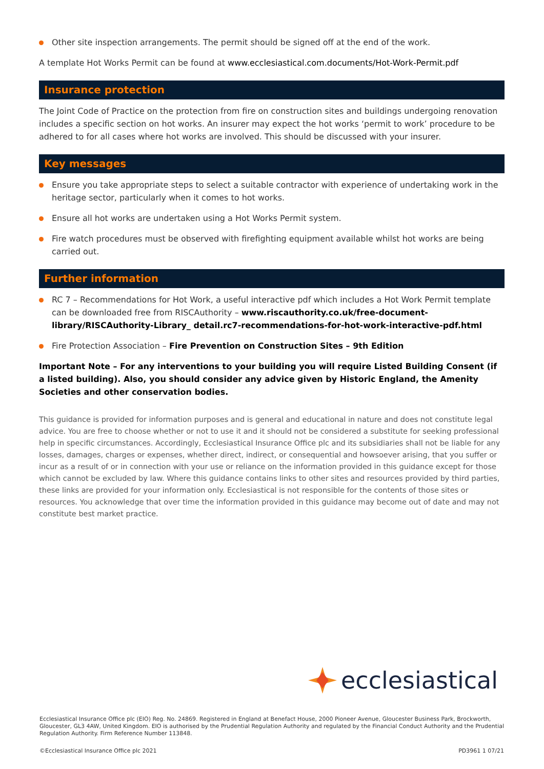Other site inspection arrangements. The permit should be signed off at the end of the work.
A template Hot Works Permit can be found at www.ecclesiastical.com.documents/Hot-Work-Permit.pdf
Insurance protection
The Joint Code of Practice on the protection from fire on construction sites and buildings undergoing renovation includes a specific section on hot works. An insurer may expect the hot works ‘permit to work’ procedure to be adhered to for all cases where hot works are involved. This should be discussed with your insurer.
Key messages
Ensure you take appropriate steps to select a suitable contractor with experience of undertaking work in the heritage sector, particularly when it comes to hot works.
Ensure all hot works are undertaken using a Hot Works Permit system.
Fire watch procedures must be observed with firefighting equipment available whilst hot works are being carried out.
Further information
RC 7 – Recommendations for Hot Work, a useful interactive pdf which includes a Hot Work Permit template can be downloaded free from RISCAuthority – www.riscauthority.co.uk/free-document-library/RISCAuthority-Library_ detail.rc7-recommendations-for-hot-work-interactive-pdf.html
Fire Protection Association – Fire Prevention on Construction Sites – 9th Edition
Important Note – For any interventions to your building you will require Listed Building Consent (if a listed building). Also, you should consider any advice given by Historic England, the Amenity Societies and other conservation bodies.
This guidance is provided for information purposes and is general and educational in nature and does not constitute legal advice. You are free to choose whether or not to use it and it should not be considered a substitute for seeking professional help in specific circumstances. Accordingly, Ecclesiastical Insurance Office plc and its subsidiaries shall not be liable for any losses, damages, charges or expenses, whether direct, indirect, or consequential and howsoever arising, that you suffer or incur as a result of or in connection with your use or reliance on the information provided in this guidance except for those which cannot be excluded by law. Where this guidance contains links to other sites and resources provided by third parties, these links are provided for your information only. Ecclesiastical is not responsible for the contents of those sites or resources. You acknowledge that over time the information provided in this guidance may become out of date and may not constitute best market practice.
ecclesiastical
Ecclesiastical Insurance Office plc (EIO) Reg. No. 24869. Registered in England at Benefact House, 2000 Pioneer Avenue, Gloucester Business Park, Brockworth, Gloucester, GL3 4AW, United Kingdom. EIO is authorised by the Prudential Regulation Authority and regulated by the Financial Conduct Authority and the Prudential Regulation Authority. Firm Reference Number 113848.
©Ecclesiastical Insurance Office plc 2021 PD3961 1 07/21